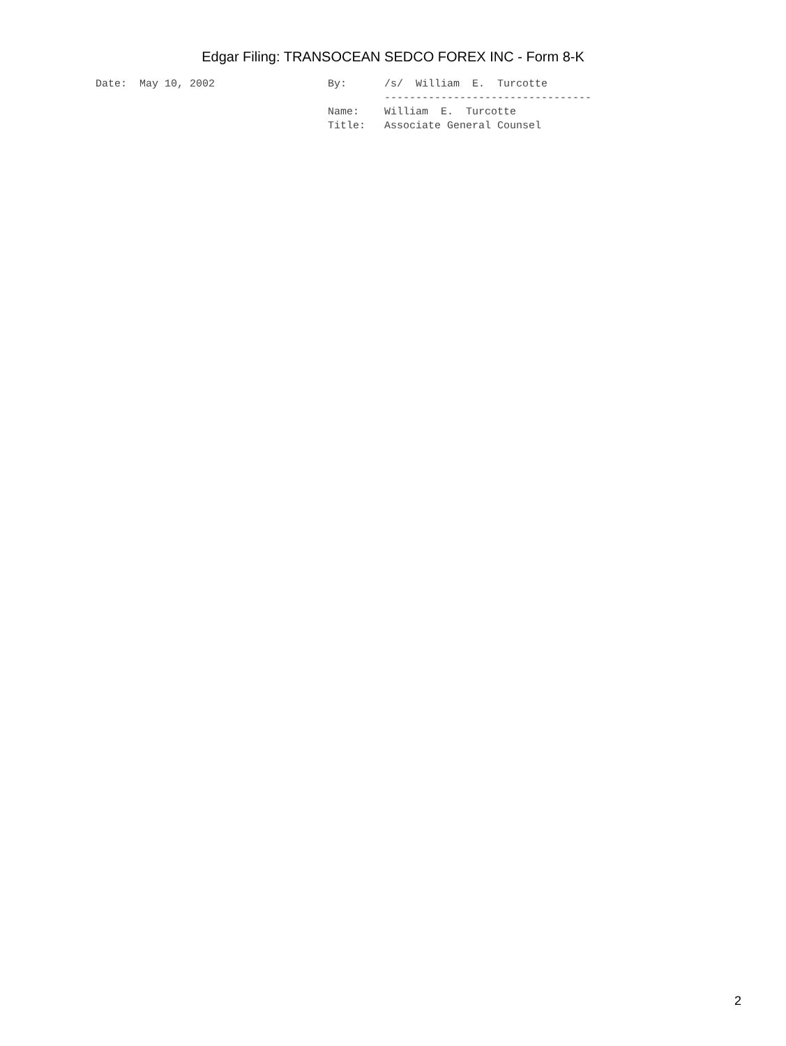Edgar Filing: TRANSOCEAN SEDCO FOREX INC - Form 8-K
Date:  May 10, 2002                  By:      /s/  William  E.  Turcotte
                                              ---------------------------------
                                     Name:    William  E.  Turcotte
                                     Title:   Associate General Counsel
2